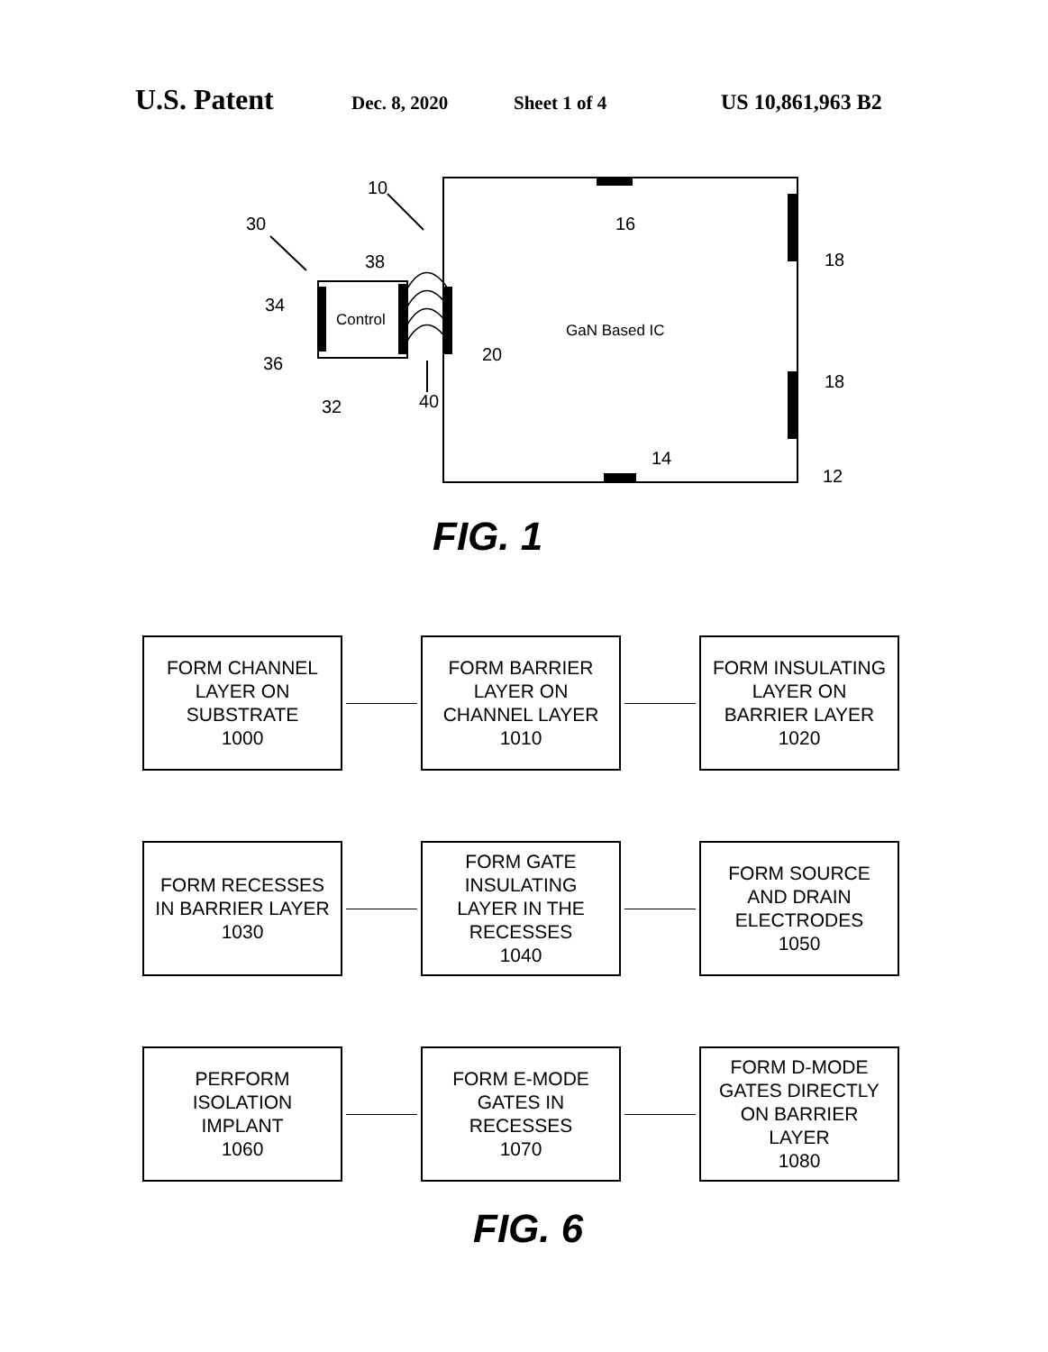U.S. Patent Dec. 8, 2020 Sheet 1 of 4 US 10,861,963 B2
Control
GaN Based IC
10
30
16
18
38
34
36
20
18
32
40
14
12
FIG. 1
FORM CHANNEL
LAYER ON
SUBSTRATE
1000
FORM BARRIER
LAYER ON
CHANNEL LAYER
1010
FORM INSULATING
LAYER ON
BARRIER LAYER
1020
FORM RECESSES
IN BARRIER LAYER
1030
FORM GATE
INSULATING
LAYER IN THE
RECESSES
1040
FORM SOURCE
AND DRAIN
ELECTRODES
1050
PERFORM
ISOLATION
IMPLANT
1060
FORM E-MODE
GATES IN
RECESSES
1070
FORM D-MODE
GATES DIRECTLY
ON BARRIER
LAYER
1080
FIG. 6